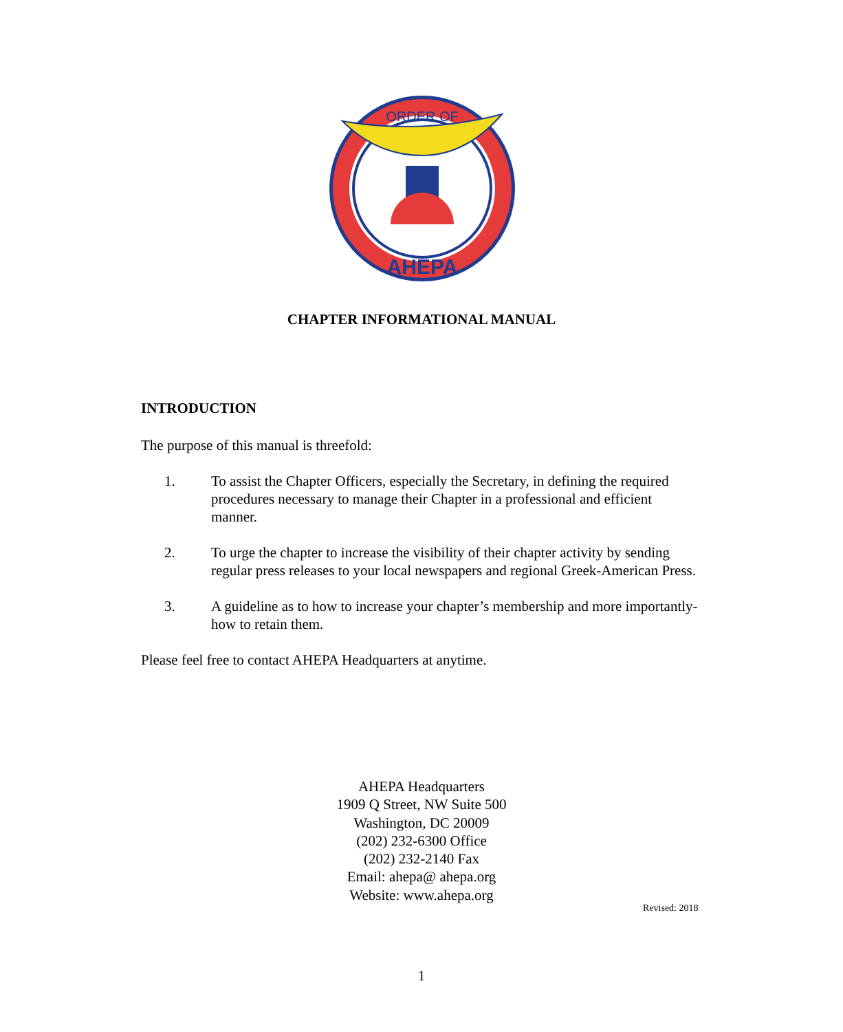ORDER OF
AHEPA
CHAPTER INFORMATIONAL MANUAL
INTRODUCTION
The purpose of this manual is threefold:
1. To assist the Chapter Officers, especially the Secretary, in defining the required procedures necessary to manage their Chapter in a professional and efficient manner.
2. To urge the chapter to increase the visibility of their chapter activity by sending regular press releases to your local newspapers and regional Greek-American Press.
3. A guideline as to how to increase your chapter’s membership and more importantly-how to retain them.
Please feel free to contact AHEPA Headquarters at anytime.
AHEPA Headquarters
1909 Q Street, NW Suite 500
Washington, DC 20009
(202) 232-6300 Office
(202) 232-2140 Fax
Email: ahepa@ ahepa.org
Website: www.ahepa.org
Revised: 2018
1